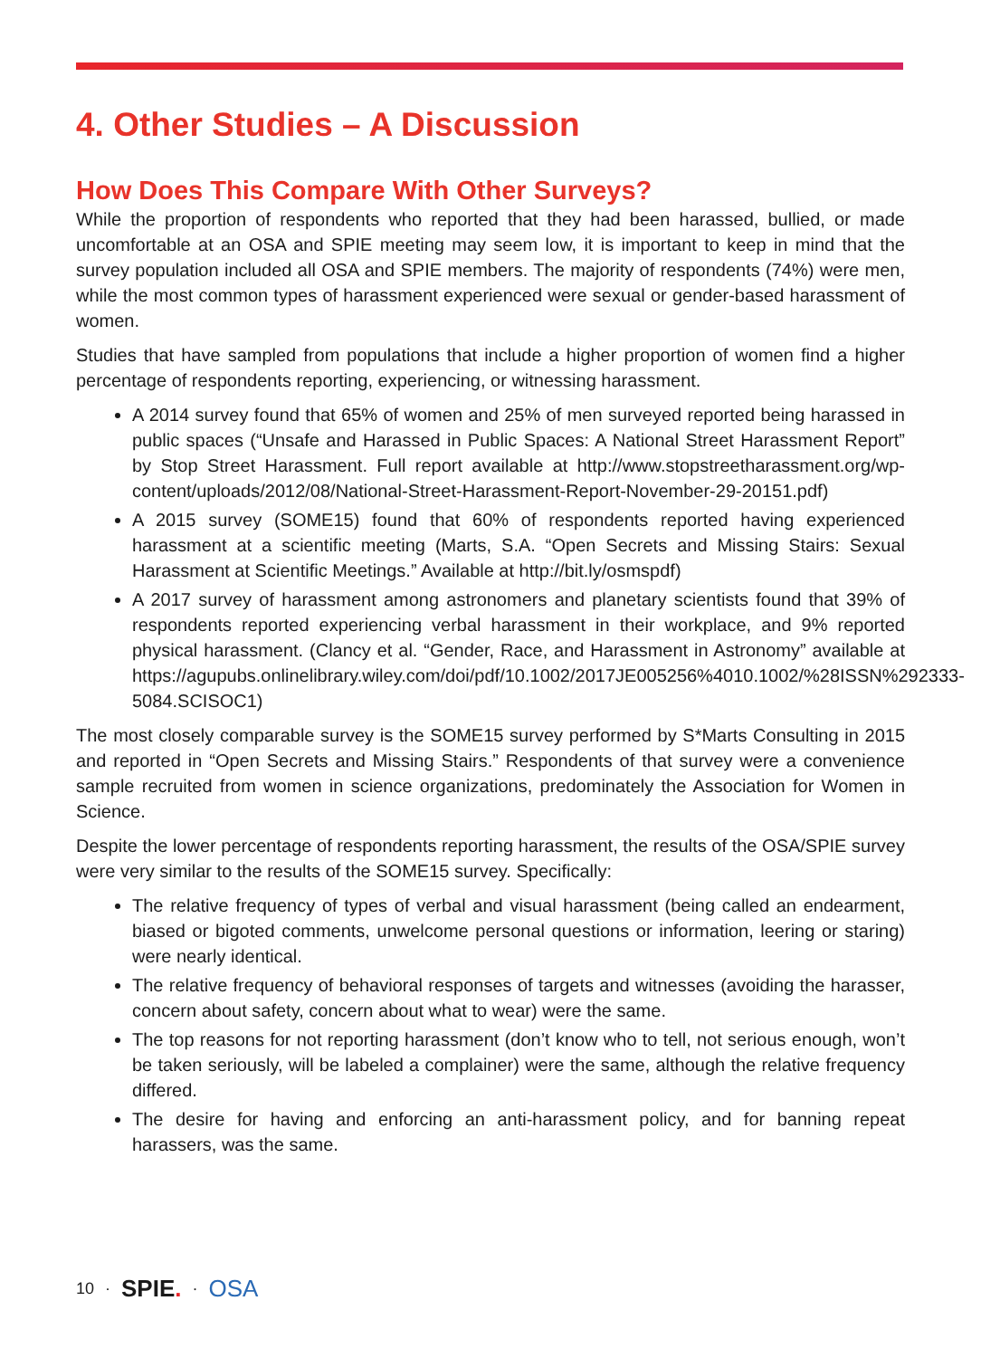4. Other Studies – A Discussion
How Does This Compare With Other Surveys?
While the proportion of respondents who reported that they had been harassed, bullied, or made uncomfortable at an OSA and SPIE meeting may seem low, it is important to keep in mind that the survey population included all OSA and SPIE members. The majority of respondents (74%) were men, while the most common types of harassment experienced were sexual or gender-based harassment of women.
Studies that have sampled from populations that include a higher proportion of women find a higher percentage of respondents reporting, experiencing, or witnessing harassment.
A 2014 survey found that 65% of women and 25% of men surveyed reported being harassed in public spaces (“Unsafe and Harassed in Public Spaces: A National Street Harassment Report” by Stop Street Harassment. Full report available at http://www.stopstreetharassment.org/wp-content/uploads/2012/08/National-Street-Harassment-Report-November-29-20151.pdf)
A 2015 survey (SOME15) found that 60% of respondents reported having experienced harassment at a scientific meeting (Marts, S.A. “Open Secrets and Missing Stairs: Sexual Harassment at Scientific Meetings.” Available at http://bit.ly/osmspdf)
A 2017 survey of harassment among astronomers and planetary scientists found that 39% of respondents reported experiencing verbal harassment in their workplace, and 9% reported physical harassment. (Clancy et al. “Gender, Race, and Harassment in Astronomy” available at https://agupubs.onlinelibrary.wiley.com/doi/pdf/10.1002/2017JE005256%4010.1002/%28ISSN%292333-5084.SCISOC1)
The most closely comparable survey is the SOME15 survey performed by S*Marts Consulting in 2015 and reported in “Open Secrets and Missing Stairs.” Respondents of that survey were a convenience sample recruited from women in science organizations, predominately the Association for Women in Science.
Despite the lower percentage of respondents reporting harassment, the results of the OSA/SPIE survey were very similar to the results of the SOME15 survey. Specifically:
The relative frequency of types of verbal and visual harassment (being called an endearment, biased or bigoted comments, unwelcome personal questions or information, leering or staring) were nearly identical.
The relative frequency of behavioral responses of targets and witnesses (avoiding the harasser, concern about safety, concern about what to wear) were the same.
The top reasons for not reporting harassment (don’t know who to tell, not serious enough, won’t be taken seriously, will be labeled a complainer) were the same, although the relative frequency differed.
The desire for having and enforcing an anti-harassment policy, and for banning repeat harassers, was the same.
10 · SPIE. · OSA